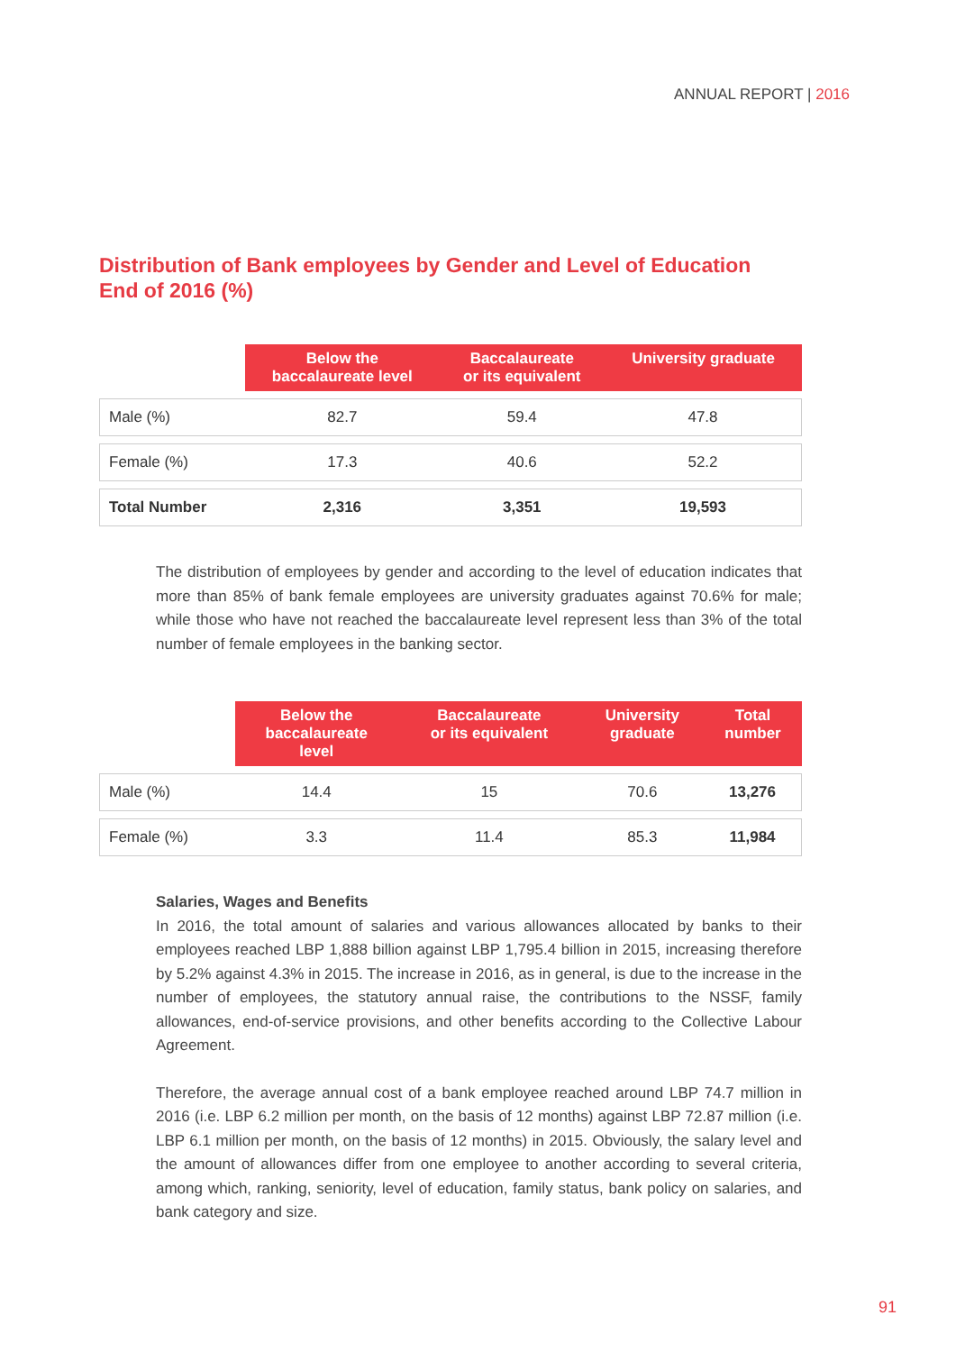ANNUAL REPORT | 2016
Distribution of Bank employees by Gender and Level of Education
End of 2016 (%)
| | Below the baccalaureate level | Baccalaureate or its equivalent | University graduate |
| --- | --- | --- | --- |
| Male (%) | 82.7 | 59.4 | 47.8 |
| Female (%) | 17.3 | 40.6 | 52.2 |
| Total Number | 2,316 | 3,351 | 19,593 |
The distribution of employees by gender and according to the level of education indicates that more than 85% of bank female employees are university graduates against 70.6% for male; while those who have not reached the baccalaureate level represent less than 3% of the total number of female employees in the banking sector.
| | Below the baccalaureate level | Baccalaureate or its equivalent | University graduate | Total number |
| --- | --- | --- | --- | --- |
| Male (%) | 14.4 | 15 | 70.6 | 13,276 |
| Female (%) | 3.3 | 11.4 | 85.3 | 11,984 |
Salaries, Wages and Benefits
In 2016, the total amount of salaries and various allowances allocated by banks to their employees reached LBP 1,888 billion against LBP 1,795.4 billion in 2015, increasing therefore by 5.2% against 4.3% in 2015. The increase in 2016, as in general, is due to the increase in the number of employees, the statutory annual raise, the contributions to the NSSF, family allowances, end-of-service provisions, and other benefits according to the Collective Labour Agreement.
Therefore, the average annual cost of a bank employee reached around LBP 74.7 million in 2016 (i.e. LBP 6.2 million per month, on the basis of 12 months) against LBP 72.87 million (i.e. LBP 6.1 million per month, on the basis of 12 months) in 2015. Obviously, the salary level and the amount of allowances differ from one employee to another according to several criteria, among which, ranking, seniority, level of education, family status, bank policy on salaries, and bank category and size.
91